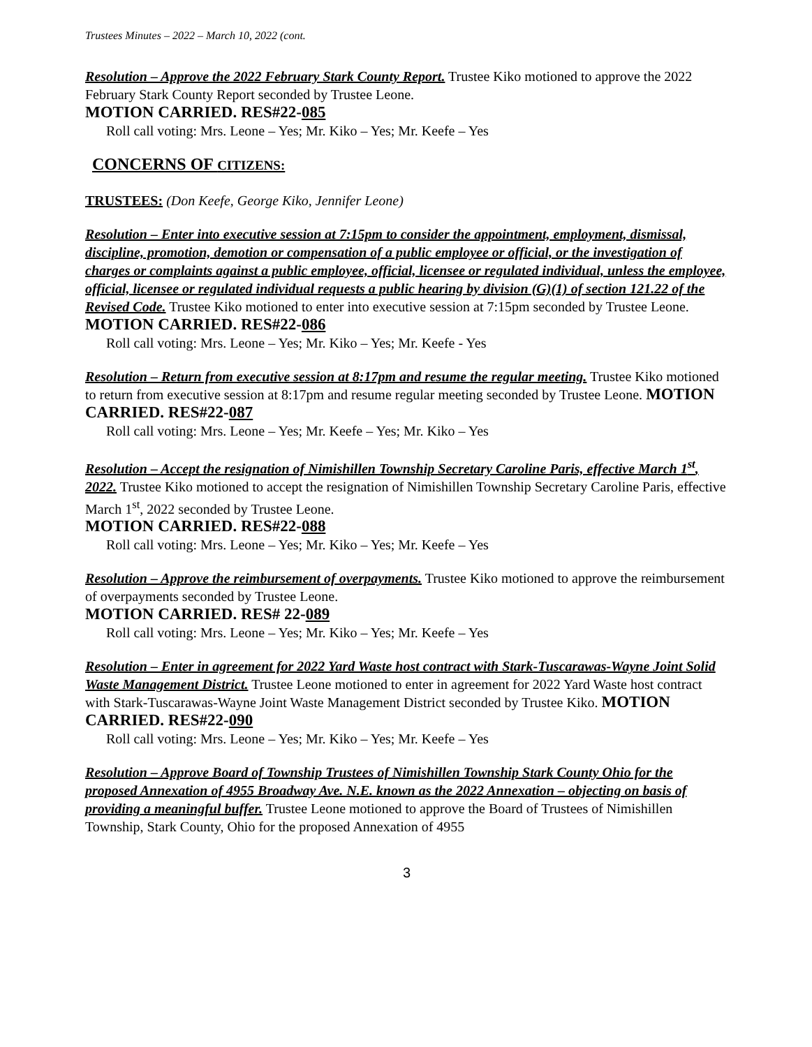Trustees Minutes – 2022 – March 10, 2022 (cont.
Resolution – Approve the 2022 February Stark County Report. Trustee Kiko motioned to approve the 2022 February Stark County Report seconded by Trustee Leone.
MOTION CARRIED. RES#22-085
Roll call voting: Mrs. Leone – Yes; Mr. Kiko – Yes; Mr. Keefe – Yes
CONCERNS OF CITIZENS:
TRUSTEES: (Don Keefe, George Kiko, Jennifer Leone)
Resolution – Enter into executive session at 7:15pm to consider the appointment, employment, dismissal, discipline, promotion, demotion or compensation of a public employee or official, or the investigation of charges or complaints against a public employee, official, licensee or regulated individual, unless the employee, official, licensee or regulated individual requests a public hearing by division (G)(1) of section 121.22 of the Revised Code. Trustee Kiko motioned to enter into executive session at 7:15pm seconded by Trustee Leone.
MOTION CARRIED. RES#22-086
Roll call voting: Mrs. Leone – Yes; Mr. Kiko – Yes; Mr. Keefe - Yes
Resolution – Return from executive session at 8:17pm and resume the regular meeting. Trustee Kiko motioned to return from executive session at 8:17pm and resume regular meeting seconded by Trustee Leone. MOTION CARRIED. RES#22-087
Roll call voting: Mrs. Leone – Yes; Mr. Keefe – Yes; Mr. Kiko – Yes
Resolution – Accept the resignation of Nimishillen Township Secretary Caroline Paris, effective March 1<sup>st</sup>, 2022. Trustee Kiko motioned to accept the resignation of Nimishillen Township Secretary Caroline Paris, effective March 1<sup>st</sup>, 2022 seconded by Trustee Leone.
MOTION CARRIED. RES#22-088
Roll call voting: Mrs. Leone – Yes; Mr. Kiko – Yes; Mr. Keefe – Yes
Resolution – Approve the reimbursement of overpayments. Trustee Kiko motioned to approve the reimbursement of overpayments seconded by Trustee Leone.
MOTION CARRIED. RES# 22-089
Roll call voting: Mrs. Leone – Yes; Mr. Kiko – Yes; Mr. Keefe – Yes
Resolution – Enter in agreement for 2022 Yard Waste host contract with Stark-Tuscarawas-Wayne Joint Solid Waste Management District. Trustee Leone motioned to enter in agreement for 2022 Yard Waste host contract with Stark-Tuscarawas-Wayne Joint Waste Management District seconded by Trustee Kiko. MOTION CARRIED. RES#22-090
Roll call voting: Mrs. Leone – Yes; Mr. Kiko – Yes; Mr. Keefe – Yes
Resolution – Approve Board of Township Trustees of Nimishillen Township Stark County Ohio for the proposed Annexation of 4955 Broadway Ave. N.E. known as the 2022 Annexation – objecting on basis of providing a meaningful buffer. Trustee Leone motioned to approve the Board of Trustees of Nimishillen Township, Stark County, Ohio for the proposed Annexation of 4955
3